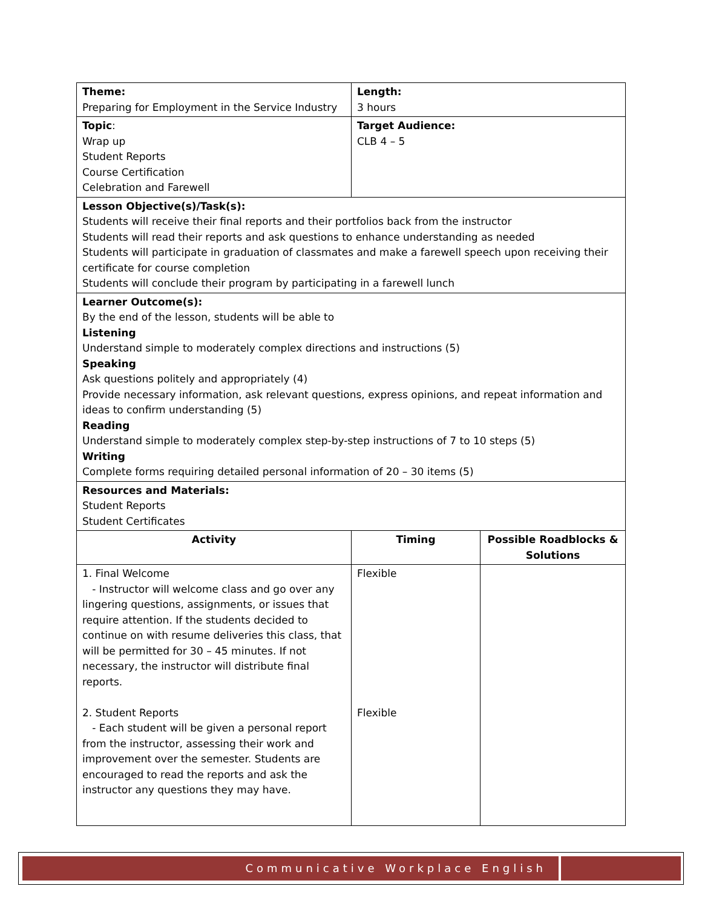| Theme: Preparing for Employment in the Service Industry | Length: 3 hours | |
| Topic : Wrap up Student Reports Course Certification Celebration and Farewell | Target Audience: CLB 4 – 5 | |
| Lesson Objective(s)/Task(s): Students will receive their final reports and their portfolios back from the instructor Students will read their reports and ask questions to enhance understanding as needed Students will participate in graduation of classmates and make a farewell speech upon receiving their certificate for course completion Students will conclude their program by participating in a farewell lunch | | |
| Learner Outcome(s): By the end of the lesson, students will be able to Listening Understand simple to moderately complex directions and instructions (5) Speaking Ask questions politely and appropriately (4) Provide necessary information, ask relevant questions, express opinions, and repeat information and ideas to confirm understanding (5) Reading Understand simple to moderately complex step-by-step instructions of 7 to 10 steps (5) Writing Complete forms requiring detailed personal information of 20 – 30 items (5) | | |
| Resources and Materials: Student Reports Student Certificates | | |
| Activity | Timing | Possible Roadblocks & Solutions |
| 1. Final Welcome - Instructor will welcome class and go over any lingering questions, assignments, or issues that require attention. If the students decided to continue on with resume deliveries this class, that will be permitted for 30 – 45 minutes. If not necessary, the instructor will distribute final reports. 2. Student Reports - Each student will be given a personal report from the instructor, assessing their work and improvement over the semester. Students are encouraged to read the reports and ask the instructor any questions they may have. | Flexible Flexible | |
Communicative Workplace English